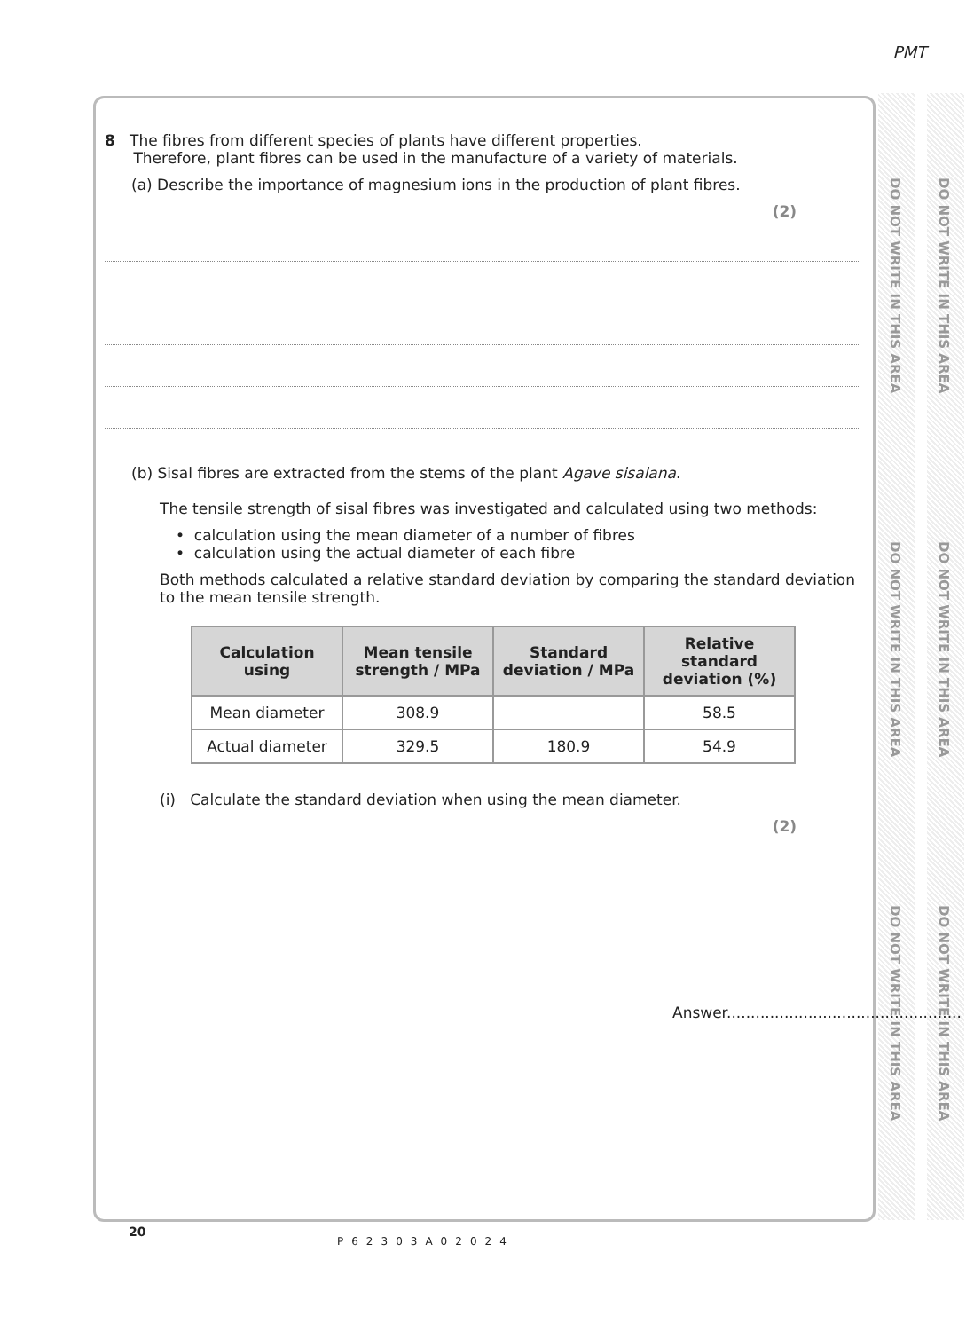PMT
DO NOT WRITE IN THIS AREA
DO NOT WRITE IN THIS AREA
DO NOT WRITE IN THIS AREA
DO NOT WRITE IN THIS AREA
DO NOT WRITE IN THIS AREA
DO NOT WRITE IN THIS AREA
8 The fibres from different species of plants have different properties.
Therefore, plant fibres can be used in the manufacture of a variety of materials.
(a) Describe the importance of magnesium ions in the production of plant fibres.
(2)
(b) Sisal fibres are extracted from the stems of the plant Agave sisalana.
The tensile strength of sisal fibres was investigated and calculated using two methods:
• calculation using the mean diameter of a number of fibres
• calculation using the actual diameter of each fibre
Both methods calculated a relative standard deviation by comparing the standard deviation to the mean tensile strength.
| Calculation using | Mean tensile strength / MPa | Standard deviation / MPa | Relative standard deviation (%) |
| --- | --- | --- | --- |
| Mean diameter | 308.9 | | 58.5 |
| Actual diameter | 329.5 | 180.9 | 54.9 |
(i) Calculate the standard deviation when using the mean diameter.
(2)
Answer.................................................
20
P62303A02024